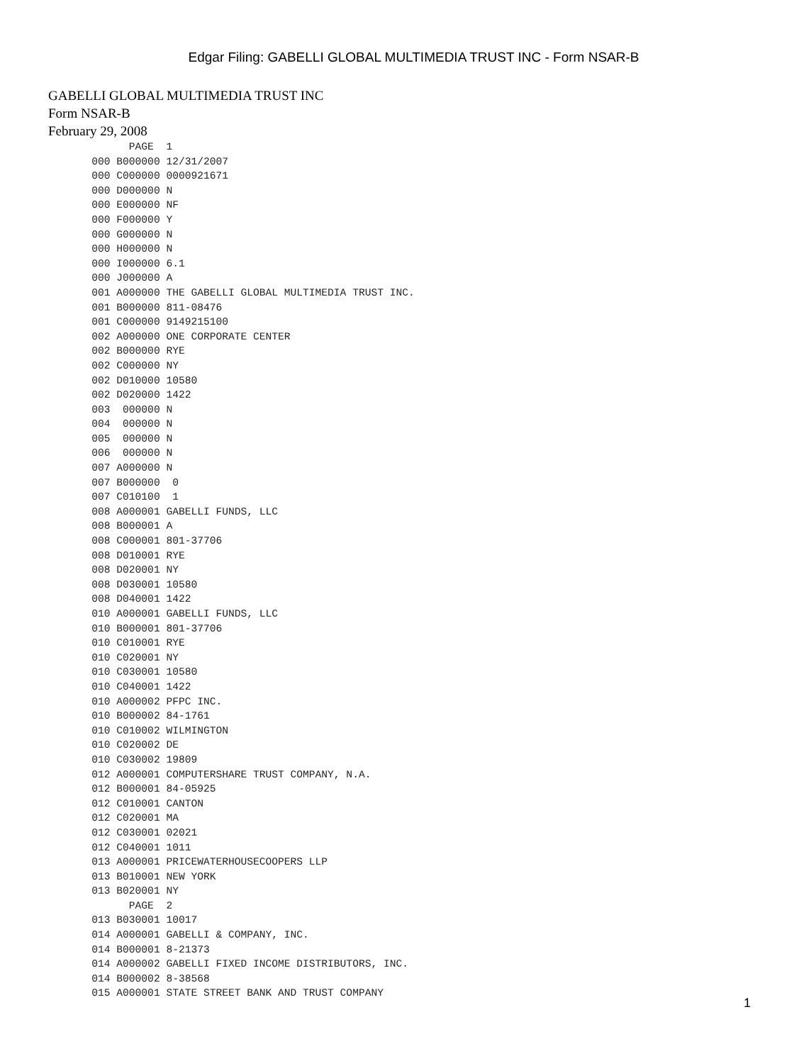Edgar Filing: GABELLI GLOBAL MULTIMEDIA TRUST INC - Form NSAR-B
GABELLI GLOBAL MULTIMEDIA TRUST INC
Form NSAR-B
February 29, 2008
             PAGE  1
       000 B000000 12/31/2007
       000 C000000 0000921671
       000 D000000 N
       000 E000000 NF
       000 F000000 Y
       000 G000000 N
       000 H000000 N
       000 I000000 6.1
       000 J000000 A
       001 A000000 THE GABELLI GLOBAL MULTIMEDIA TRUST INC.
       001 B000000 811-08476
       001 C000000 9149215100
       002 A000000 ONE CORPORATE CENTER
       002 B000000 RYE
       002 C000000 NY
       002 D010000 10580
       002 D020000 1422
       003  000000 N
       004  000000 N
       005  000000 N
       006  000000 N
       007 A000000 N
       007 B000000  0
       007 C010100  1
       008 A000001 GABELLI FUNDS, LLC
       008 B000001 A
       008 C000001 801-37706
       008 D010001 RYE
       008 D020001 NY
       008 D030001 10580
       008 D040001 1422
       010 A000001 GABELLI FUNDS, LLC
       010 B000001 801-37706
       010 C010001 RYE
       010 C020001 NY
       010 C030001 10580
       010 C040001 1422
       010 A000002 PFPC INC.
       010 B000002 84-1761
       010 C010002 WILMINGTON
       010 C020002 DE
       010 C030002 19809
       012 A000001 COMPUTERSHARE TRUST COMPANY, N.A.
       012 B000001 84-05925
       012 C010001 CANTON
       012 C020001 MA
       012 C030001 02021
       012 C040001 1011
       013 A000001 PRICEWATERHOUSECOOPERS LLP
       013 B010001 NEW YORK
       013 B020001 NY
             PAGE  2
       013 B030001 10017
       014 A000001 GABELLI & COMPANY, INC.
       014 B000001 8-21373
       014 A000002 GABELLI FIXED INCOME DISTRIBUTORS, INC.
       014 B000002 8-38568
       015 A000001 STATE STREET BANK AND TRUST COMPANY
1